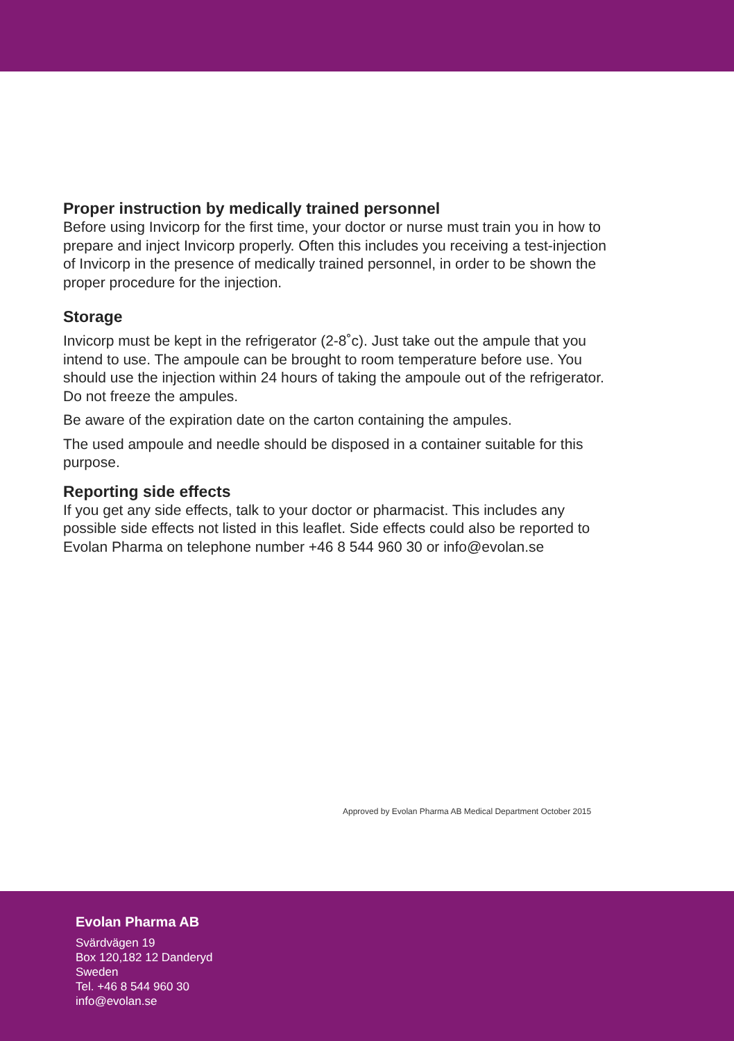Proper instruction by medically trained personnel
Before using Invicorp for the first time, your doctor or nurse must train you in how to prepare and inject Invicorp properly. Often this includes you receiving a test-injection of Invicorp in the presence of medically trained personnel, in order to be shown the proper procedure for the injection.
Storage
Invicorp must be kept in the refrigerator (2-8˚c). Just take out the ampule that you intend to use. The ampoule can be brought to room temperature before use. You should use the injection within 24 hours of taking the ampoule out of the refrigerator. Do not freeze the ampules.
Be aware of the expiration date on the carton containing the ampules.
The used ampoule and needle should be disposed in a container suitable for this purpose.
Reporting side effects
If you get any side effects, talk to your doctor or pharmacist. This includes any possible side effects not listed in this leaflet. Side effects could also be reported to Evolan Pharma on telephone number +46 8 544 960 30 or info@evolan.se
Approved by Evolan Pharma AB Medical Department October 2015
Evolan Pharma AB
Svärdvägen 19
Box 120,182 12 Danderyd
Sweden
Tel. +46 8 544 960 30
info@evolan.se